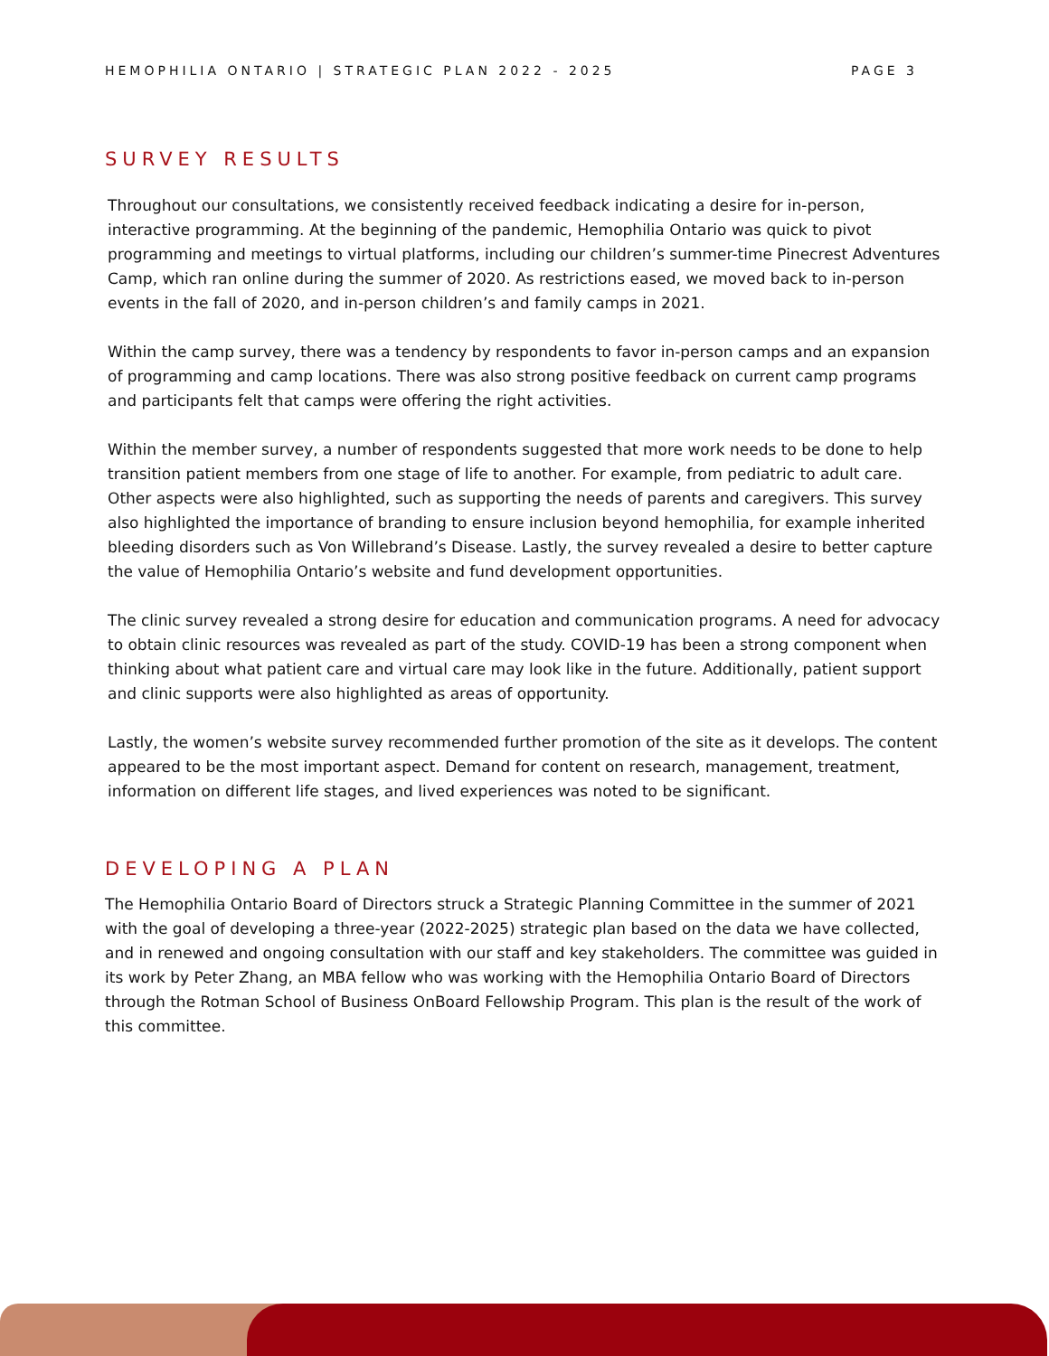HEMOPHILIA ONTARIO | STRATEGIC PLAN 2022 - 2025 PAGE 3
SURVEY RESULTS
Throughout our consultations, we consistently received feedback indicating a desire for in-person, interactive programming. At the beginning of the pandemic, Hemophilia Ontario was quick to pivot programming and meetings to virtual platforms, including our children’s summer-time Pinecrest Adventures Camp, which ran online during the summer of 2020. As restrictions eased, we moved back to in-person events in the fall of 2020, and in-person children’s and family camps in 2021.
Within the camp survey, there was a tendency by respondents to favor in-person camps and an expansion of programming and camp locations. There was also strong positive feedback on current camp programs and participants felt that camps were offering the right activities.
Within the member survey, a number of respondents suggested that more work needs to be done to help transition patient members from one stage of life to another. For example, from pediatric to adult care. Other aspects were also highlighted, such as supporting the needs of parents and caregivers. This survey also highlighted the importance of branding to ensure inclusion beyond hemophilia, for example inherited bleeding disorders such as Von Willebrand’s Disease. Lastly, the survey revealed a desire to better capture the value of Hemophilia Ontario’s website and fund development opportunities.
The clinic survey revealed a strong desire for education and communication programs. A need for advocacy to obtain clinic resources was revealed as part of the study. COVID-19 has been a strong component when thinking about what patient care and virtual care may look like in the future. Additionally, patient support and clinic supports were also highlighted as areas of opportunity.
Lastly, the women’s website survey recommended further promotion of the site as it develops. The content appeared to be the most important aspect. Demand for content on research, management, treatment, information on different life stages, and lived experiences was noted to be significant.
DEVELOPING A PLAN
The Hemophilia Ontario Board of Directors struck a Strategic Planning Committee in the summer of 2021 with the goal of developing a three-year (2022-2025) strategic plan based on the data we have collected, and in renewed and ongoing consultation with our staff and key stakeholders. The committee was guided in its work by Peter Zhang, an MBA fellow who was working with the Hemophilia Ontario Board of Directors through the Rotman School of Business OnBoard Fellowship Program. This plan is the result of the work of this committee.